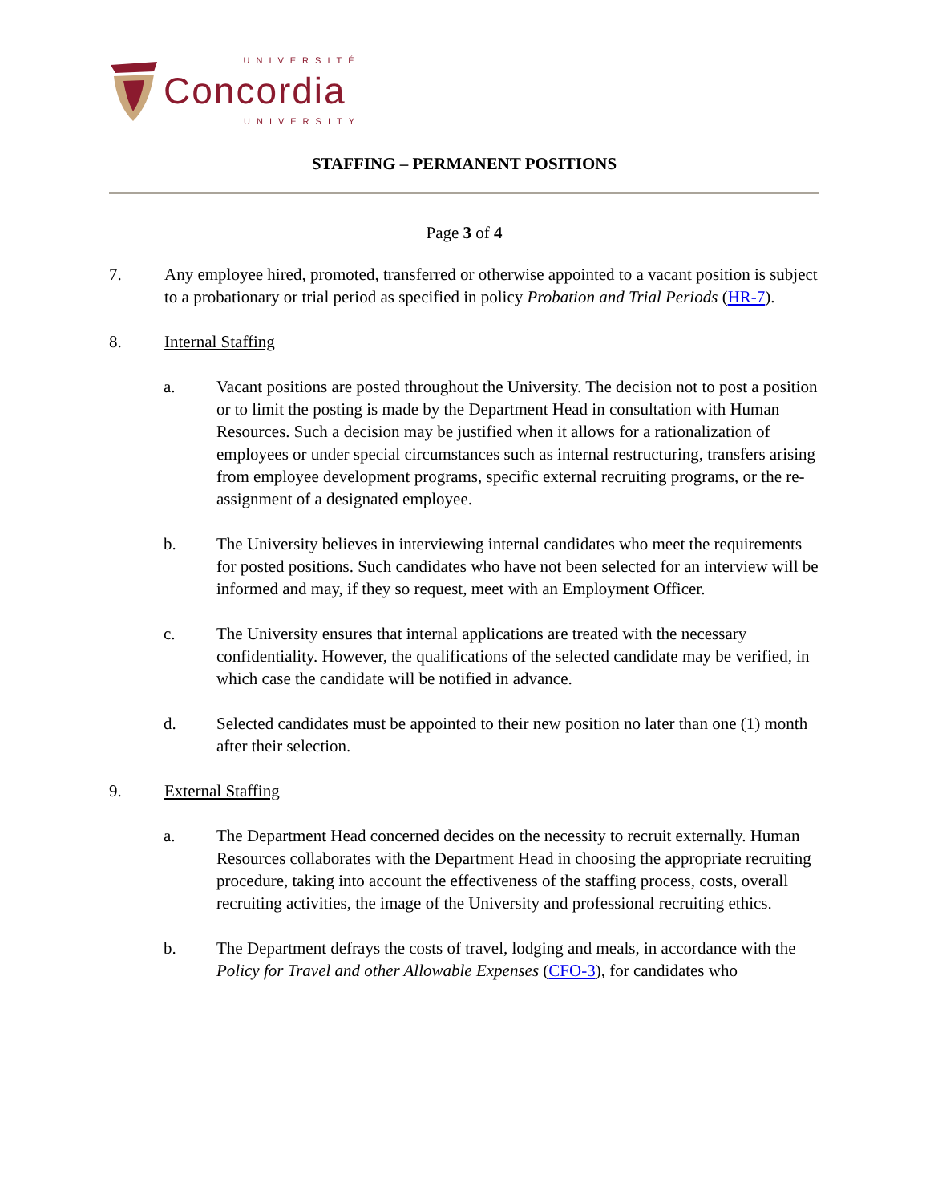UNIVERSITÉ
Concordia
UNIVERSITY
STAFFING – PERMANENT POSITIONS
Page 3 of 4
7. Any employee hired, promoted, transferred or otherwise appointed to a vacant position is subject to a probationary or trial period as specified in policy Probation and Trial Periods (HR-7).
8. Internal Staffing
a. Vacant positions are posted throughout the University. The decision not to post a position or to limit the posting is made by the Department Head in consultation with Human Resources. Such a decision may be justified when it allows for a rationalization of employees or under special circumstances such as internal restructuring, transfers arising from employee development programs, specific external recruiting programs, or the re-assignment of a designated employee.
b. The University believes in interviewing internal candidates who meet the requirements for posted positions. Such candidates who have not been selected for an interview will be informed and may, if they so request, meet with an Employment Officer.
c. The University ensures that internal applications are treated with the necessary confidentiality. However, the qualifications of the selected candidate may be verified, in which case the candidate will be notified in advance.
d. Selected candidates must be appointed to their new position no later than one (1) month after their selection.
9. External Staffing
a. The Department Head concerned decides on the necessity to recruit externally. Human Resources collaborates with the Department Head in choosing the appropriate recruiting procedure, taking into account the effectiveness of the staffing process, costs, overall recruiting activities, the image of the University and professional recruiting ethics.
b. The Department defrays the costs of travel, lodging and meals, in accordance with the Policy for Travel and other Allowable Expenses (CFO-3), for candidates who